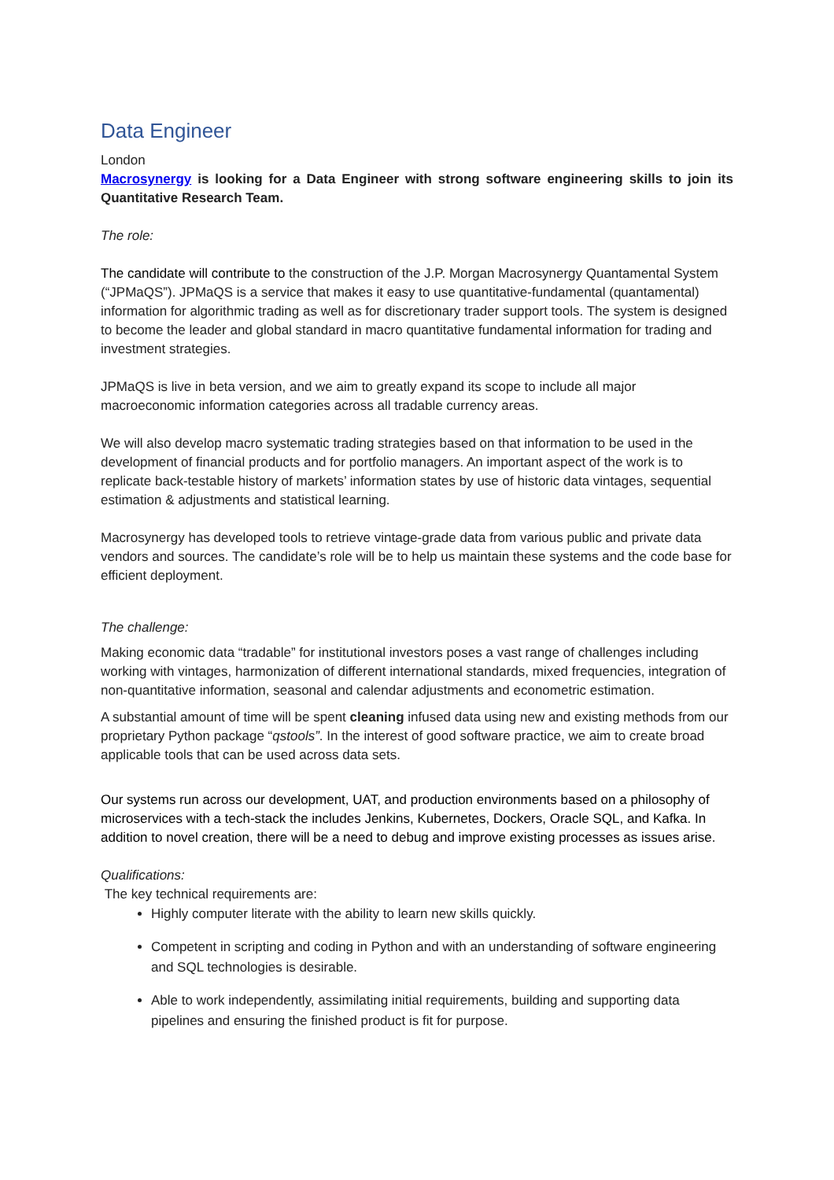Data Engineer
London
Macrosynergy is looking for a Data Engineer with strong software engineering skills to join its Quantitative Research Team.
The role:
The candidate will contribute to the construction of the J.P. Morgan Macrosynergy Quantamental System (“JPMaQS”). JPMaQS is a service that makes it easy to use quantitative-fundamental (quantamental) information for algorithmic trading as well as for discretionary trader support tools. The system is designed to become the leader and global standard in macro quantitative fundamental information for trading and investment strategies.
JPMaQS is live in beta version, and we aim to greatly expand its scope to include all major macroeconomic information categories across all tradable currency areas.
We will also develop macro systematic trading strategies based on that information to be used in the development of financial products and for portfolio managers. An important aspect of the work is to replicate back-testable history of markets’ information states by use of historic data vintages, sequential estimation & adjustments and statistical learning.
Macrosynergy has developed tools to retrieve vintage-grade data from various public and private data vendors and sources. The candidate’s role will be to help us maintain these systems and the code base for efficient deployment.
The challenge:
Making economic data “tradable” for institutional investors poses a vast range of challenges including working with vintages, harmonization of different international standards, mixed frequencies, integration of non-quantitative information, seasonal and calendar adjustments and econometric estimation.
A substantial amount of time will be spent cleaning infused data using new and existing methods from our proprietary Python package “qstools”. In the interest of good software practice, we aim to create broad applicable tools that can be used across data sets.
Our systems run across our development, UAT, and production environments based on a philosophy of microservices with a tech-stack the includes Jenkins, Kubernetes, Dockers, Oracle SQL, and Kafka. In addition to novel creation, there will be a need to debug and improve existing processes as issues arise.
Qualifications:
The key technical requirements are:
Highly computer literate with the ability to learn new skills quickly.
Competent in scripting and coding in Python and with an understanding of software engineering and SQL technologies is desirable.
Able to work independently, assimilating initial requirements, building and supporting data pipelines and ensuring the finished product is fit for purpose.